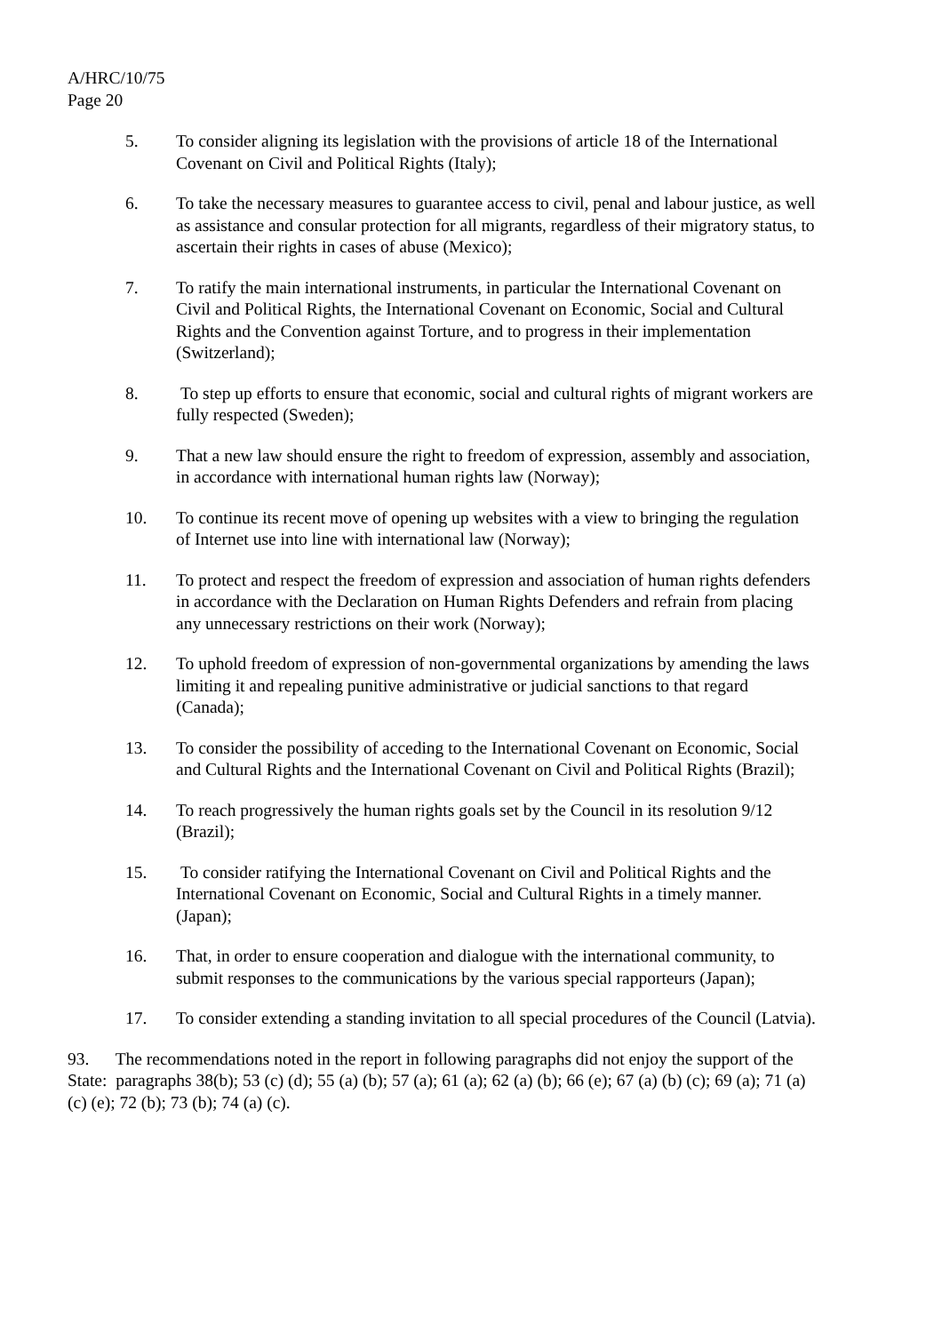A/HRC/10/75
Page 20
5. To consider aligning its legislation with the provisions of article 18 of the International Covenant on Civil and Political Rights (Italy);
6. To take the necessary measures to guarantee access to civil, penal and labour justice, as well as assistance and consular protection for all migrants, regardless of their migratory status, to ascertain their rights in cases of abuse (Mexico);
7. To ratify the main international instruments, in particular the International Covenant on Civil and Political Rights, the International Covenant on Economic, Social and Cultural Rights and the Convention against Torture, and to progress in their implementation (Switzerland);
8. To step up efforts to ensure that economic, social and cultural rights of migrant workers are fully respected (Sweden);
9. That a new law should ensure the right to freedom of expression, assembly and association, in accordance with international human rights law (Norway);
10. To continue its recent move of opening up websites with a view to bringing the regulation of Internet use into line with international law (Norway);
11. To protect and respect the freedom of expression and association of human rights defenders in accordance with the Declaration on Human Rights Defenders and refrain from placing any unnecessary restrictions on their work (Norway);
12. To uphold freedom of expression of non-governmental organizations by amending the laws limiting it and repealing punitive administrative or judicial sanctions to that regard (Canada);
13. To consider the possibility of acceding to the International Covenant on Economic, Social and Cultural Rights and the International Covenant on Civil and Political Rights (Brazil);
14. To reach progressively the human rights goals set by the Council in its resolution 9/12 (Brazil);
15. To consider ratifying the International Covenant on Civil and Political Rights and the International Covenant on Economic, Social and Cultural Rights in a timely manner. (Japan);
16. That, in order to ensure cooperation and dialogue with the international community, to submit responses to the communications by the various special rapporteurs (Japan);
17. To consider extending a standing invitation to all special procedures of the Council (Latvia).
93. The recommendations noted in the report in following paragraphs did not enjoy the support of the State: paragraphs 38(b); 53 (c) (d); 55 (a) (b); 57 (a); 61 (a); 62 (a) (b); 66 (e); 67 (a) (b) (c); 69 (a); 71 (a) (c) (e); 72 (b); 73 (b); 74 (a) (c).